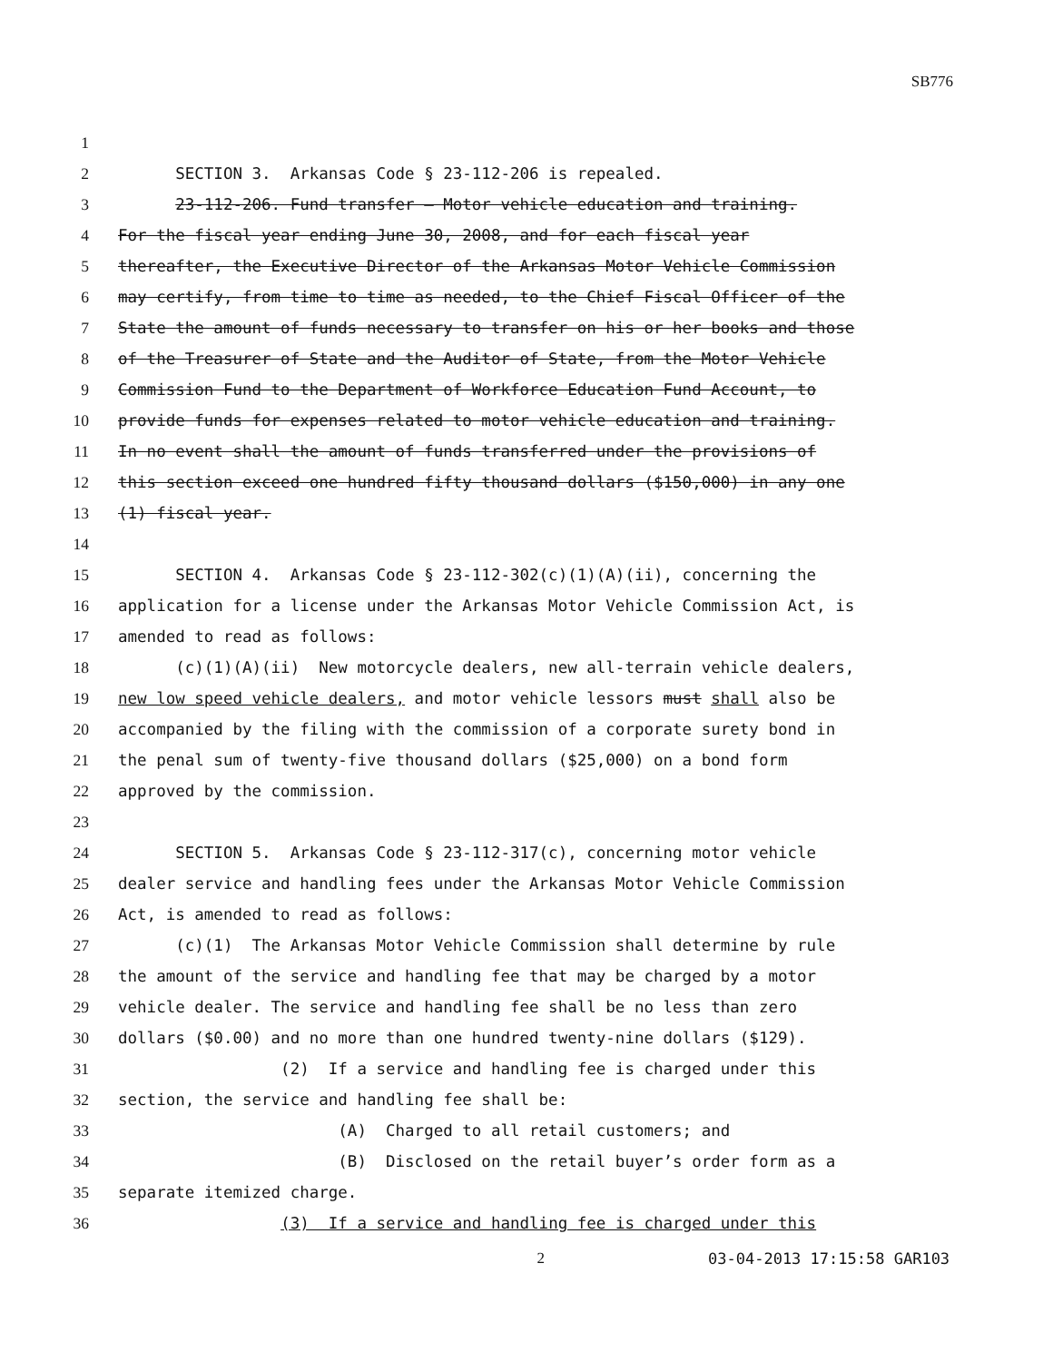SB776
1
2 SECTION 3. Arkansas Code § 23-112-206 is repealed.
3 23-112-206. Fund transfer — Motor vehicle education and training.
4 For the fiscal year ending June 30, 2008, and for each fiscal year
5 thereafter, the Executive Director of the Arkansas Motor Vehicle Commission
6 may certify, from time to time as needed, to the Chief Fiscal Officer of the
7 State the amount of funds necessary to transfer on his or her books and those
8 of the Treasurer of State and the Auditor of State, from the Motor Vehicle
9 Commission Fund to the Department of Workforce Education Fund Account, to
10 provide funds for expenses related to motor vehicle education and training.
11 In no event shall the amount of funds transferred under the provisions of
12 this section exceed one hundred fifty thousand dollars ($150,000) in any one
13 (1) fiscal year.
14
15 SECTION 4. Arkansas Code § 23-112-302(c)(1)(A)(ii), concerning the
16 application for a license under the Arkansas Motor Vehicle Commission Act, is
17 amended to read as follows:
18 (c)(1)(A)(ii) New motorcycle dealers, new all-terrain vehicle dealers,
19 new low speed vehicle dealers, and motor vehicle lessors must shall also be
20 accompanied by the filing with the commission of a corporate surety bond in
21 the penal sum of twenty-five thousand dollars ($25,000) on a bond form
22 approved by the commission.
23
24 SECTION 5. Arkansas Code § 23-112-317(c), concerning motor vehicle
25 dealer service and handling fees under the Arkansas Motor Vehicle Commission
26 Act, is amended to read as follows:
27 (c)(1) The Arkansas Motor Vehicle Commission shall determine by rule
28 the amount of the service and handling fee that may be charged by a motor
29 vehicle dealer. The service and handling fee shall be no less than zero
30 dollars ($0.00) and no more than one hundred twenty-nine dollars ($129).
31 (2) If a service and handling fee is charged under this
32 section, the service and handling fee shall be:
33 (A) Charged to all retail customers; and
34 (B) Disclosed on the retail buyer’s order form as a
35 separate itemized charge.
36 (3) If a service and handling fee is charged under this
2 03-04-2013 17:15:58 GAR103